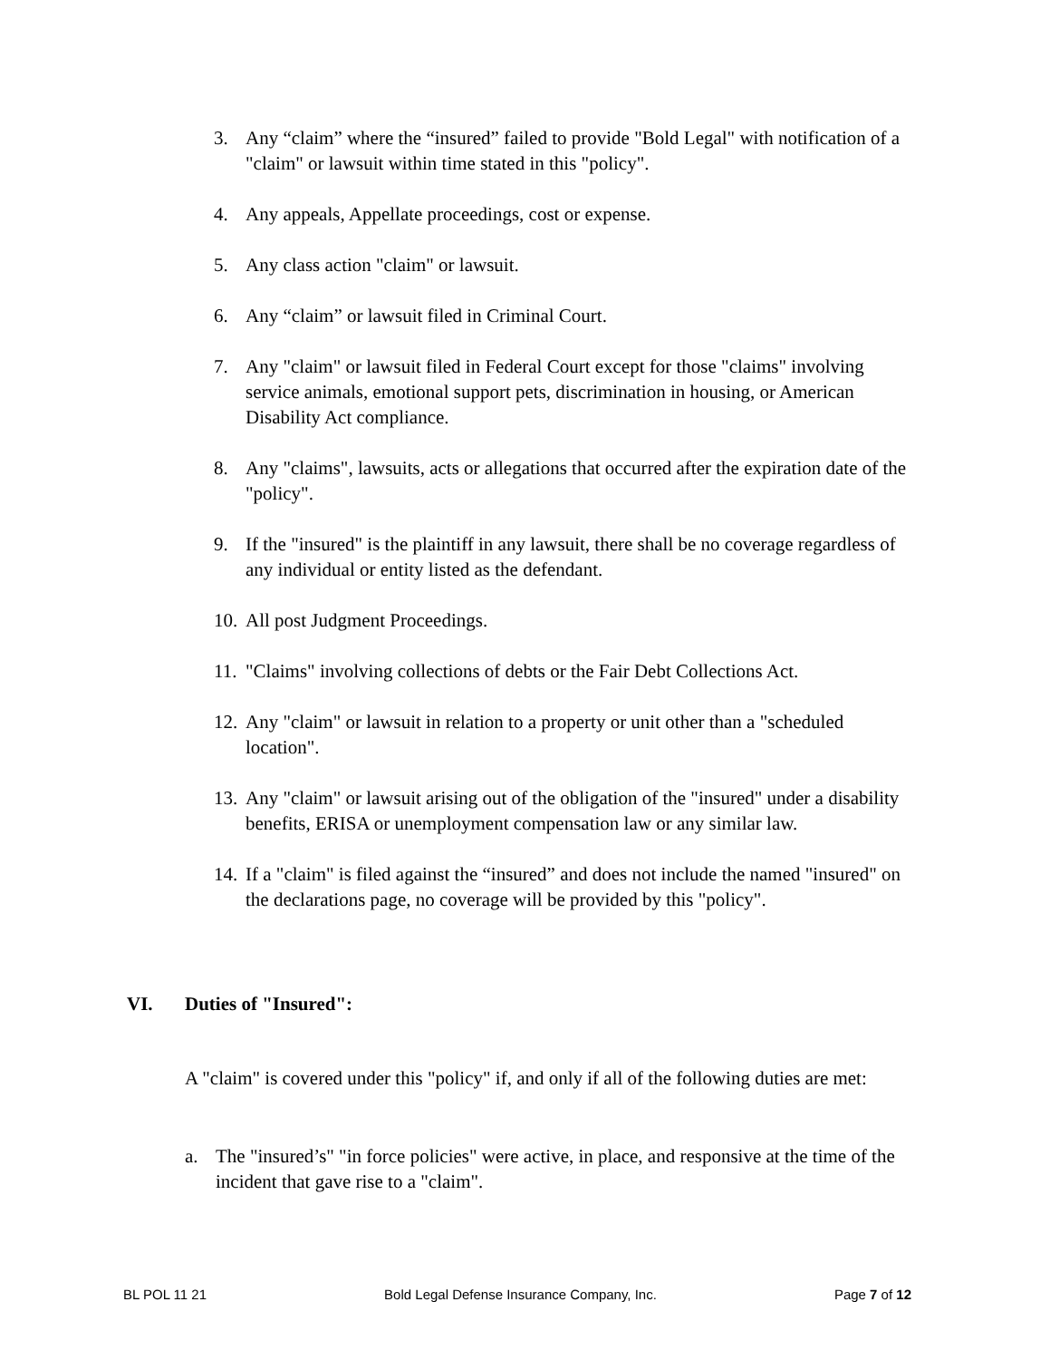3. Any “claim” where the “insured” failed to provide "Bold Legal" with notification of a "claim" or lawsuit within time stated in this "policy".
4. Any appeals, Appellate proceedings, cost or expense.
5. Any class action "claim" or lawsuit.
6. Any “claim” or lawsuit filed in Criminal Court.
7. Any "claim" or lawsuit filed in Federal Court except for those "claims" involving service animals, emotional support pets, discrimination in housing, or American Disability Act compliance.
8. Any "claims", lawsuits, acts or allegations that occurred after the expiration date of the "policy".
9. If the "insured" is the plaintiff in any lawsuit, there shall be no coverage regardless of any individual or entity listed as the defendant.
10. All post Judgment Proceedings.
11. "Claims" involving collections of debts or the Fair Debt Collections Act.
12. Any "claim" or lawsuit in relation to a property or unit other than a "scheduled location".
13. Any "claim" or lawsuit arising out of the obligation of the "insured" under a disability benefits, ERISA or unemployment compensation law or any similar law.
14. If a "claim" is filed against the “insured” and does not include the named "insured" on the declarations page, no coverage will be provided by this "policy".
VI. Duties of "Insured":
A "claim" is covered under this "policy" if, and only if all of the following duties are met:
a. The "insured’s" "in force policies" were active, in place, and responsive at the time of the incident that gave rise to a "claim".
BL POL 11 21 Bold Legal Defense Insurance Company, Inc. Page 7 of 12